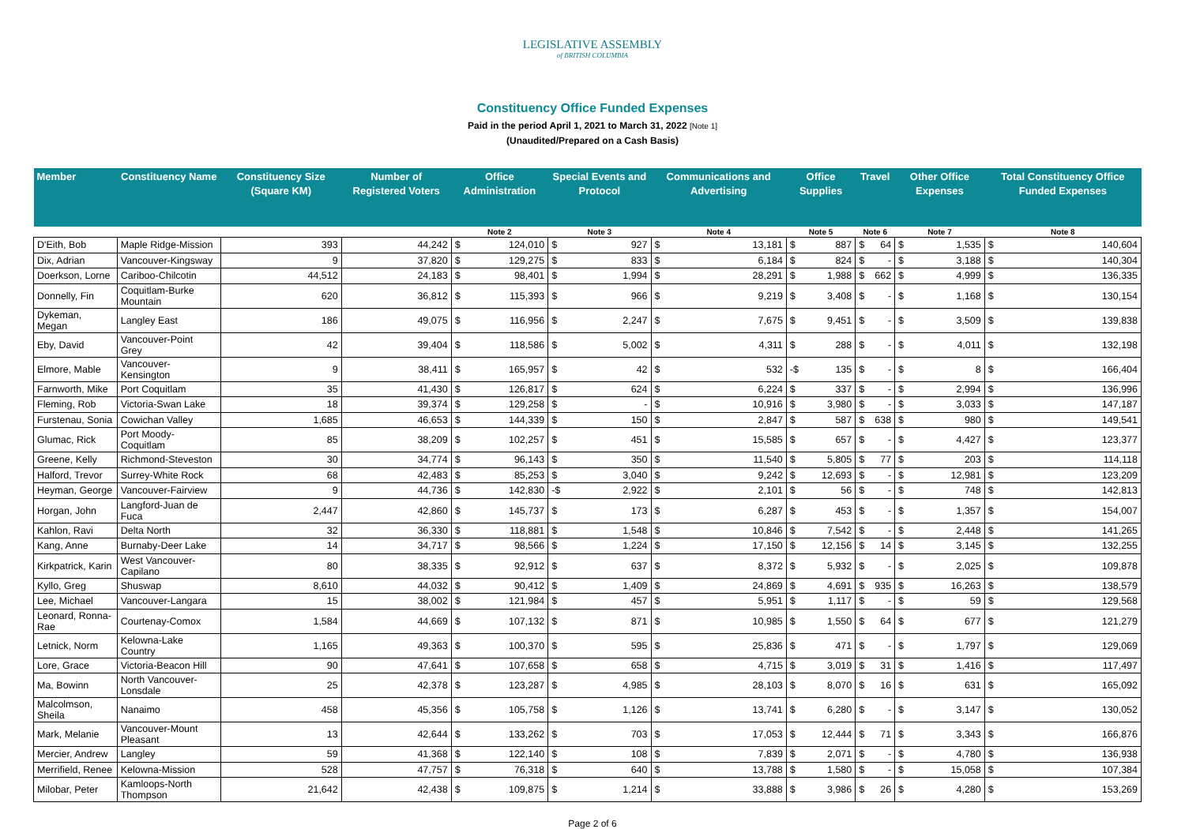LEGISLATIVE ASSEMBLY
of BRITISH COLUMBIA
Constituency Office Funded Expenses
Paid in the period April 1, 2021 to March 31, 2022 [Note 1]
(Unaudited/Prepared on a Cash Basis)
| Member | Constituency Name | Constituency Size (Square KM) | Number of Registered Voters | Office Administration | | Special Events and Protocol | | Communications and Advertising | | Office Supplies | | Travel | | Other Office Expenses | | Total Constituency Office Funded Expenses | |
| --- | --- | --- | --- | --- | --- | --- | --- | --- | --- | --- | --- | --- | --- | --- | --- | --- | --- |
| | | | | Note 2 | | Note 3 | | Note 4 | | Note 5 | | Note 6 | | Note 7 | | Note 8 | |
| D'Eith, Bob | Maple Ridge-Mission | 393 | 44,242 | $ | 124,010 | $ | 927 | $ | 13,181 | $ | 887 | $ | 64 | $ | 1,535 | $ | 140,604 |
| Dix, Adrian | Vancouver-Kingsway | 9 | 37,820 | $ | 129,275 | $ | 833 | $ | 6,184 | $ | 824 | $ | - | $ | 3,188 | $ | 140,304 |
| Doerkson, Lorne | Cariboo-Chilcotin | 44,512 | 24,183 | $ | 98,401 | $ | 1,994 | $ | 28,291 | $ | 1,988 | $ | 662 | $ | 4,999 | $ | 136,335 |
| Donnelly, Fin | Coquitlam-Burke Mountain | 620 | 36,812 | $ | 115,393 | $ | 966 | $ | 9,219 | $ | 3,408 | $ | - | $ | 1,168 | $ | 130,154 |
| Dykeman, Megan | Langley East | 186 | 49,075 | $ | 116,956 | $ | 2,247 | $ | 7,675 | $ | 9,451 | $ | - | $ | 3,509 | $ | 139,838 |
| Eby, David | Vancouver-Point Grey | 42 | 39,404 | $ | 118,586 | $ | 5,002 | $ | 4,311 | $ | 288 | $ | - | $ | 4,011 | $ | 132,198 |
| Elmore, Mable | Vancouver-Kensington | 9 | 38,411 | $ | 165,957 | $ | 42 | $ | 532 | -$ | 135 | $ | - | $ | 8 | $ | 166,404 |
| Farnworth, Mike | Port Coquitlam | 35 | 41,430 | $ | 126,817 | $ | 624 | $ | 6,224 | $ | 337 | $ | - | $ | 2,994 | $ | 136,996 |
| Fleming, Rob | Victoria-Swan Lake | 18 | 39,374 | $ | 129,258 | $ | - | $ | 10,916 | $ | 3,980 | $ | - | $ | 3,033 | $ | 147,187 |
| Furstenau, Sonia | Cowichan Valley | 1,685 | 46,653 | $ | 144,339 | $ | 150 | $ | 2,847 | $ | 587 | $ | 638 | $ | 980 | $ | 149,541 |
| Glumac, Rick | Port Moody-Coquitlam | 85 | 38,209 | $ | 102,257 | $ | 451 | $ | 15,585 | $ | 657 | $ | - | $ | 4,427 | $ | 123,377 |
| Greene, Kelly | Richmond-Steveston | 30 | 34,774 | $ | 96,143 | $ | 350 | $ | 11,540 | $ | 5,805 | $ | 77 | $ | 203 | $ | 114,118 |
| Halford, Trevor | Surrey-White Rock | 68 | 42,483 | $ | 85,253 | $ | 3,040 | $ | 9,242 | $ | 12,693 | $ | - | $ | 12,981 | $ | 123,209 |
| Heyman, George | Vancouver-Fairview | 9 | 44,736 | $ | 142,830 | -$ | 2,922 | $ | 2,101 | $ | 56 | $ | - | $ | 748 | $ | 142,813 |
| Horgan, John | Langford-Juan de Fuca | 2,447 | 42,860 | $ | 145,737 | $ | 173 | $ | 6,287 | $ | 453 | $ | - | $ | 1,357 | $ | 154,007 |
| Kahlon, Ravi | Delta North | 32 | 36,330 | $ | 118,881 | $ | 1,548 | $ | 10,846 | $ | 7,542 | $ | - | $ | 2,448 | $ | 141,265 |
| Kang, Anne | Burnaby-Deer Lake | 14 | 34,717 | $ | 98,566 | $ | 1,224 | $ | 17,150 | $ | 12,156 | $ | 14 | $ | 3,145 | $ | 132,255 |
| Kirkpatrick, Karin | West Vancouver-Capilano | 80 | 38,335 | $ | 92,912 | $ | 637 | $ | 8,372 | $ | 5,932 | $ | - | $ | 2,025 | $ | 109,878 |
| Kyllo, Greg | Shuswap | 8,610 | 44,032 | $ | 90,412 | $ | 1,409 | $ | 24,869 | $ | 4,691 | $ | 935 | $ | 16,263 | $ | 138,579 |
| Lee, Michael | Vancouver-Langara | 15 | 38,002 | $ | 121,984 | $ | 457 | $ | 5,951 | $ | 1,117 | $ | - | $ | 59 | $ | 129,568 |
| Leonard, Ronna-Rae | Courtenay-Comox | 1,584 | 44,669 | $ | 107,132 | $ | 871 | $ | 10,985 | $ | 1,550 | $ | 64 | $ | 677 | $ | 121,279 |
| Letnick, Norm | Kelowna-Lake Country | 1,165 | 49,363 | $ | 100,370 | $ | 595 | $ | 25,836 | $ | 471 | $ | - | $ | 1,797 | $ | 129,069 |
| Lore, Grace | Victoria-Beacon Hill | 90 | 47,641 | $ | 107,658 | $ | 658 | $ | 4,715 | $ | 3,019 | $ | 31 | $ | 1,416 | $ | 117,497 |
| Ma, Bowinn | North Vancouver-Lonsdale | 25 | 42,378 | $ | 123,287 | $ | 4,985 | $ | 28,103 | $ | 8,070 | $ | 16 | $ | 631 | $ | 165,092 |
| Malcolmson, Sheila | Nanaimo | 458 | 45,356 | $ | 105,758 | $ | 1,126 | $ | 13,741 | $ | 6,280 | $ | - | $ | 3,147 | $ | 130,052 |
| Mark, Melanie | Vancouver-Mount Pleasant | 13 | 42,644 | $ | 133,262 | $ | 703 | $ | 17,053 | $ | 12,444 | $ | 71 | $ | 3,343 | $ | 166,876 |
| Mercier, Andrew | Langley | 59 | 41,368 | $ | 122,140 | $ | 108 | $ | 7,839 | $ | 2,071 | $ | - | $ | 4,780 | $ | 136,938 |
| Merrifield, Renee | Kelowna-Mission | 528 | 47,757 | $ | 76,318 | $ | 640 | $ | 13,788 | $ | 1,580 | $ | - | $ | 15,058 | $ | 107,384 |
| Milobar, Peter | Kamloops-North Thompson | 21,642 | 42,438 | $ | 109,875 | $ | 1,214 | $ | 33,888 | $ | 3,986 | $ | 26 | $ | 4,280 | $ | 153,269 |
Page 2 of 6